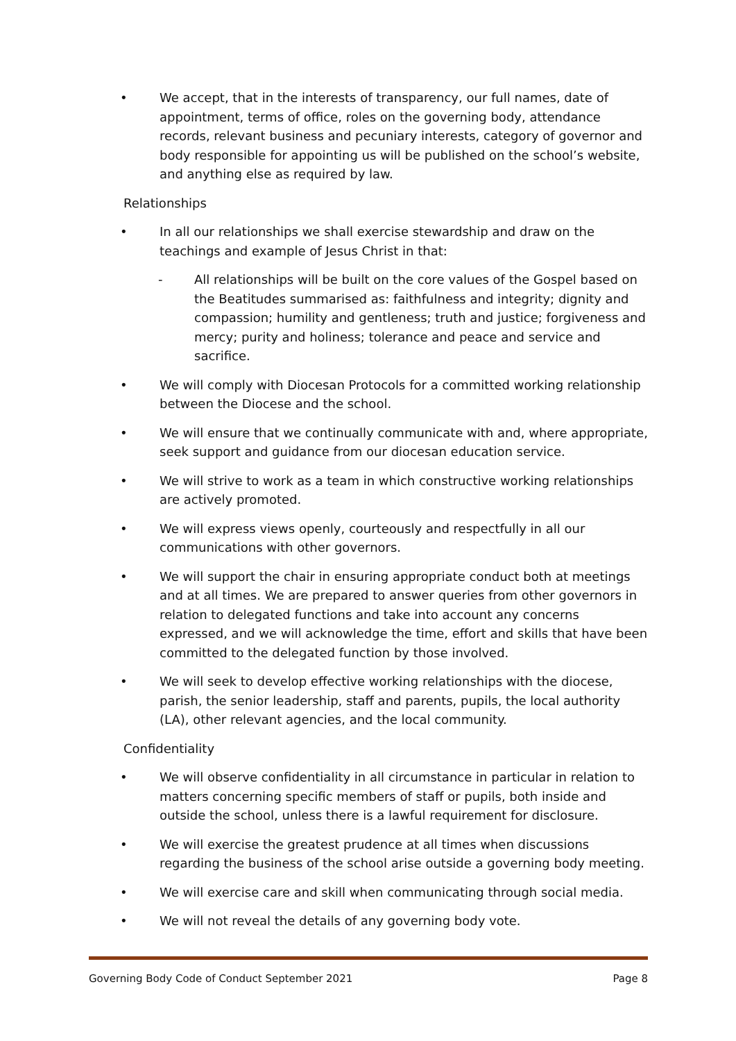• We accept, that in the interests of transparency, our full names, date of appointment, terms of office, roles on the governing body, attendance records, relevant business and pecuniary interests, category of governor and body responsible for appointing us will be published on the school’s website, and anything else as required by law.
Relationships
• In all our relationships we shall exercise stewardship and draw on the teachings and example of Jesus Christ in that:
- All relationships will be built on the core values of the Gospel based on the Beatitudes summarised as: faithfulness and integrity; dignity and compassion; humility and gentleness; truth and justice; forgiveness and mercy; purity and holiness; tolerance and peace and service and sacrifice.
• We will comply with Diocesan Protocols for a committed working relationship between the Diocese and the school.
• We will ensure that we continually communicate with and, where appropriate, seek support and guidance from our diocesan education service.
• We will strive to work as a team in which constructive working relationships are actively promoted.
• We will express views openly, courteously and respectfully in all our communications with other governors.
• We will support the chair in ensuring appropriate conduct both at meetings and at all times. We are prepared to answer queries from other governors in relation to delegated functions and take into account any concerns expressed, and we will acknowledge the time, effort and skills that have been committed to the delegated function by those involved.
• We will seek to develop effective working relationships with the diocese, parish, the senior leadership, staff and parents, pupils, the local authority (LA), other relevant agencies, and the local community.
Confidentiality
• We will observe confidentiality in all circumstance in particular in relation to matters concerning specific members of staff or pupils, both inside and outside the school, unless there is a lawful requirement for disclosure.
• We will exercise the greatest prudence at all times when discussions regarding the business of the school arise outside a governing body meeting.
• We will exercise care and skill when communicating through social media.
• We will not reveal the details of any governing body vote.
Governing Body Code of Conduct September 2021 Page 8